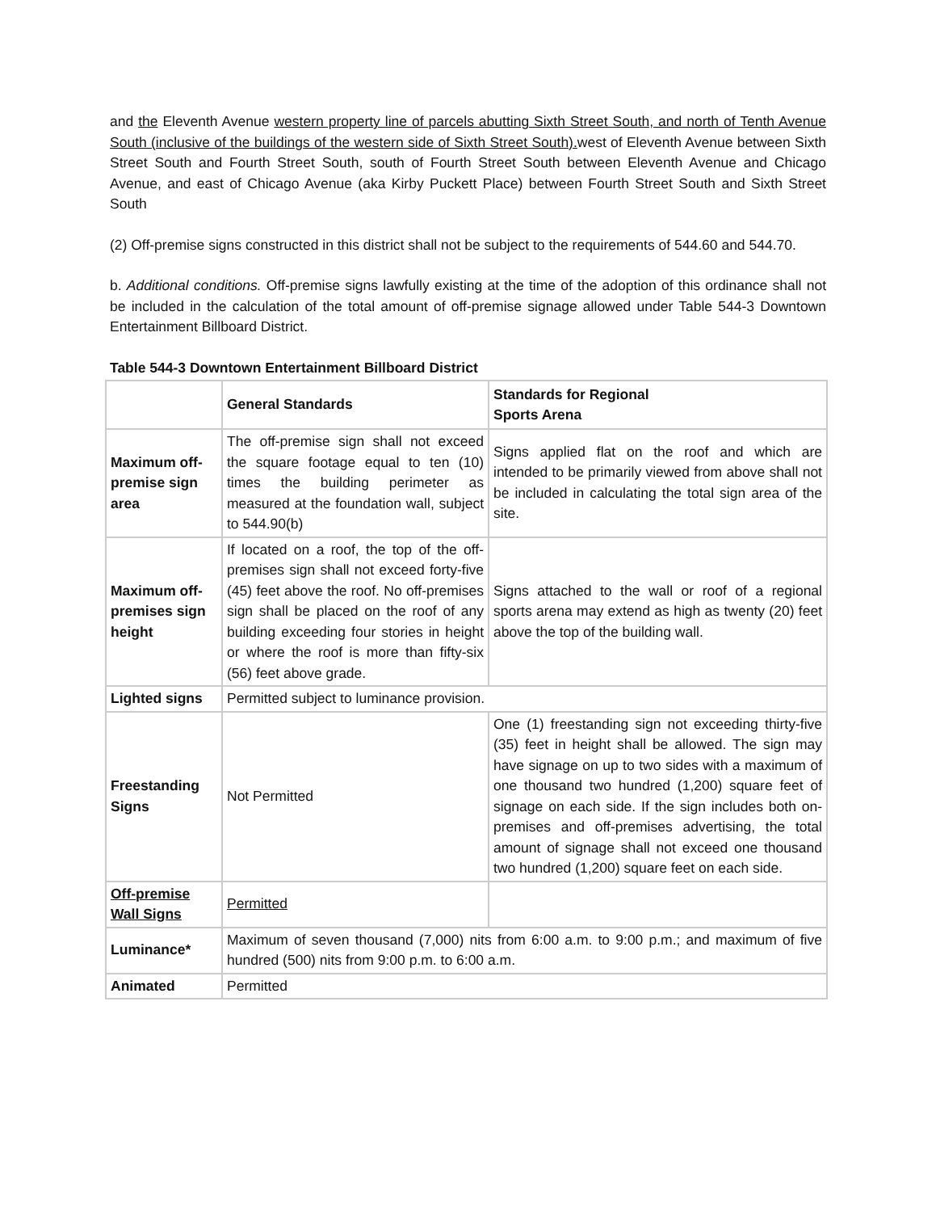and the Eleventh Avenue western property line of parcels abutting Sixth Street South, and north of Tenth Avenue South (inclusive of the buildings of the western side of Sixth Street South). west of Eleventh Avenue between Sixth Street South and Fourth Street South, south of Fourth Street South between Eleventh Avenue and Chicago Avenue, and east of Chicago Avenue (aka Kirby Puckett Place) between Fourth Street South and Sixth Street South
(2) Off-premise signs constructed in this district shall not be subject to the requirements of 544.60 and 544.70.
b. Additional conditions. Off-premise signs lawfully existing at the time of the adoption of this ordinance shall not be included in the calculation of the total amount of off-premise signage allowed under Table 544-3 Downtown Entertainment Billboard District.
Table 544-3 Downtown Entertainment Billboard District
| | General Standards | Standards for Regional Sports Arena |
| Maximum off-premise sign area | The off-premise sign shall not exceed the square footage equal to ten (10) times the building perimeter as measured at the foundation wall, subject to 544.90(b) | Signs applied flat on the roof and which are intended to be primarily viewed from above shall not be included in calculating the total sign area of the site. |
| Maximum off-premises sign height | If located on a roof, the top of the off-premises sign shall not exceed forty-five (45) feet above the roof. No off-premises sign shall be placed on the roof of any building exceeding four stories in height or where the roof is more than fifty-six (56) feet above grade. | Signs attached to the wall or roof of a regional sports arena may extend as high as twenty (20) feet above the top of the building wall. |
| Lighted signs | Permitted subject to luminance provision. | |
| Freestanding Signs | Not Permitted | One (1) freestanding sign not exceeding thirty-five (35) feet in height shall be allowed. The sign may have signage on up to two sides with a maximum of one thousand two hundred (1,200) square feet of signage on each side. If the sign includes both on-premises and off-premises advertising, the total amount of signage shall not exceed one thousand two hundred (1,200) square feet on each side. |
| Off-premise Wall Signs | Permitted | |
| Luminance* | Maximum of seven thousand (7,000) nits from 6:00 a.m. to 9:00 p.m.; and maximum of five hundred (500) nits from 9:00 p.m. to 6:00 a.m. | |
| Animated | Permitted | |